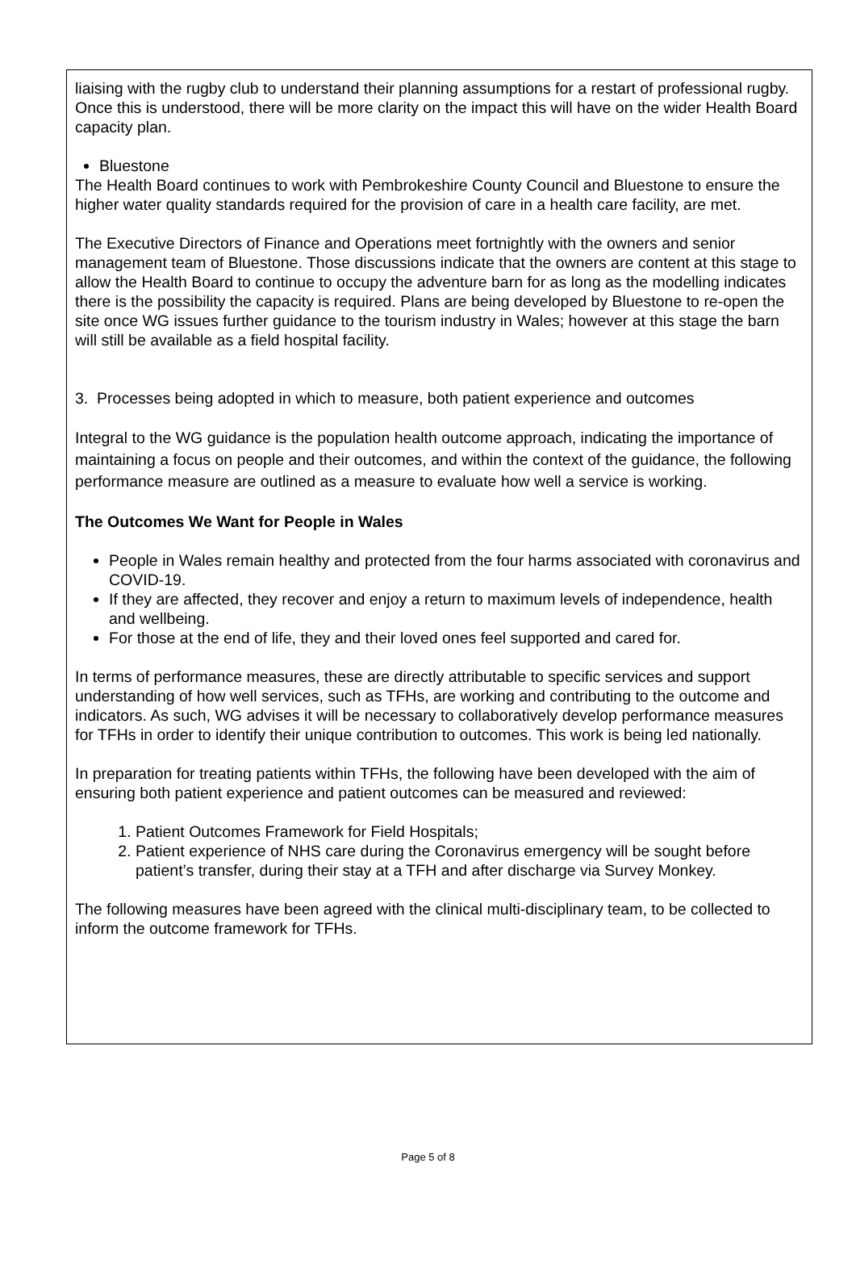liaising with the rugby club to understand their planning assumptions for a restart of professional rugby. Once this is understood, there will be more clarity on the impact this will have on the wider Health Board capacity plan.
Bluestone
The Health Board continues to work with Pembrokeshire County Council and Bluestone to ensure the higher water quality standards required for the provision of care in a health care facility, are met.
The Executive Directors of Finance and Operations meet fortnightly with the owners and senior management team of Bluestone. Those discussions indicate that the owners are content at this stage to allow the Health Board to continue to occupy the adventure barn for as long as the modelling indicates there is the possibility the capacity is required. Plans are being developed by Bluestone to re-open the site once WG issues further guidance to the tourism industry in Wales; however at this stage the barn will still be available as a field hospital facility.
3. Processes being adopted in which to measure, both patient experience and outcomes
Integral to the WG guidance is the population health outcome approach, indicating the importance of maintaining a focus on people and their outcomes, and within the context of the guidance, the following performance measure are outlined as a measure to evaluate how well a service is working.
The Outcomes We Want for People in Wales
People in Wales remain healthy and protected from the four harms associated with coronavirus and COVID-19.
If they are affected, they recover and enjoy a return to maximum levels of independence, health and wellbeing.
For those at the end of life, they and their loved ones feel supported and cared for.
In terms of performance measures, these are directly attributable to specific services and support understanding of how well services, such as TFHs, are working and contributing to the outcome and indicators. As such, WG advises it will be necessary to collaboratively develop performance measures for TFHs in order to identify their unique contribution to outcomes. This work is being led nationally.
In preparation for treating patients within TFHs, the following have been developed with the aim of ensuring both patient experience and patient outcomes can be measured and reviewed:
1. Patient Outcomes Framework for Field Hospitals;
2. Patient experience of NHS care during the Coronavirus emergency will be sought before patient’s transfer, during their stay at a TFH and after discharge via Survey Monkey.
The following measures have been agreed with the clinical multi-disciplinary team, to be collected to inform the outcome framework for TFHs.
Page 5 of 8